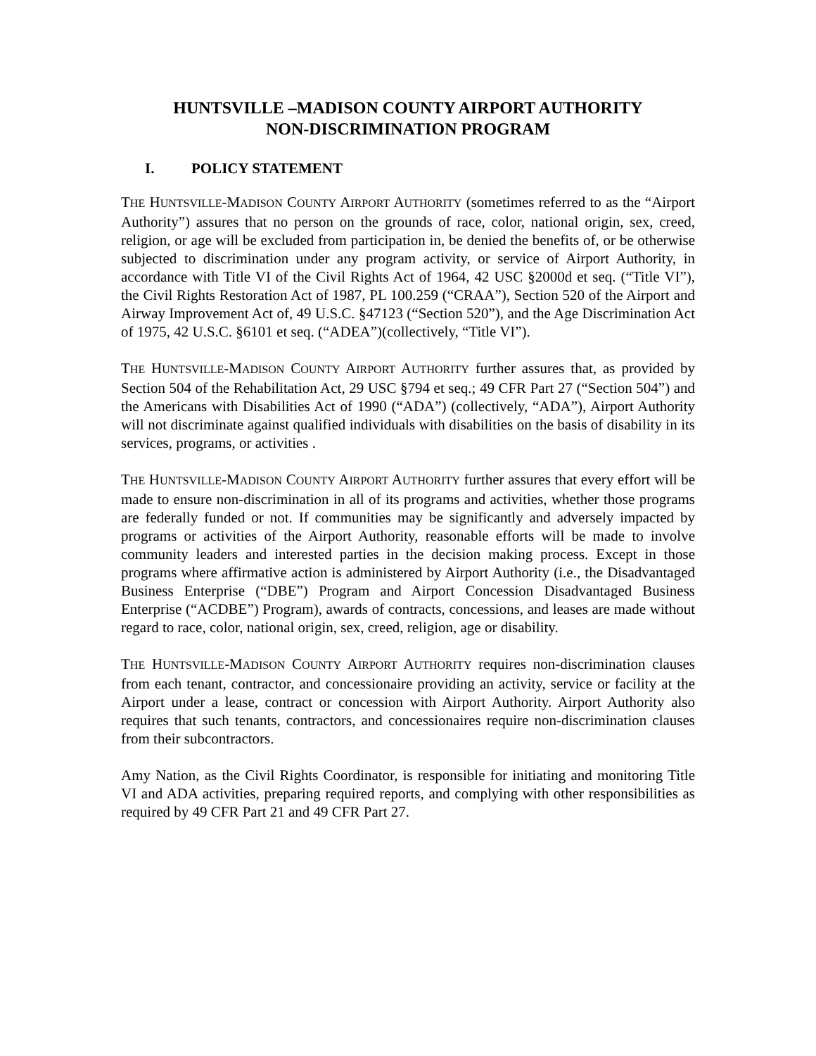HUNTSVILLE –MADISON COUNTY AIRPORT AUTHORITY
NON-DISCRIMINATION PROGRAM
I. POLICY STATEMENT
THE HUNTSVILLE-MADISON COUNTY AIRPORT AUTHORITY (sometimes referred to as the “Airport Authority”) assures that no person on the grounds of race, color, national origin, sex, creed, religion, or age will be excluded from participation in, be denied the benefits of, or be otherwise subjected to discrimination under any program activity, or service of Airport Authority, in accordance with Title VI of the Civil Rights Act of 1964, 42 USC §2000d et seq. (“Title VI”), the Civil Rights Restoration Act of 1987, PL 100.259 (“CRAA”), Section 520 of the Airport and Airway Improvement Act of, 49 U.S.C. §47123 (“Section 520”), and the Age Discrimination Act of 1975, 42 U.S.C. §6101 et seq. (“ADEA”)(collectively, “Title VI”).
THE HUNTSVILLE-MADISON COUNTY AIRPORT AUTHORITY further assures that, as provided by Section 504 of the Rehabilitation Act, 29 USC §794 et seq.; 49 CFR Part 27 (“Section 504”) and the Americans with Disabilities Act of 1990 (“ADA”) (collectively, “ADA”), Airport Authority will not discriminate against qualified individuals with disabilities on the basis of disability in its services, programs, or activities .
THE HUNTSVILLE-MADISON COUNTY AIRPORT AUTHORITY further assures that every effort will be made to ensure non-discrimination in all of its programs and activities, whether those programs are federally funded or not. If communities may be significantly and adversely impacted by programs or activities of the Airport Authority, reasonable efforts will be made to involve community leaders and interested parties in the decision making process. Except in those programs where affirmative action is administered by Airport Authority (i.e., the Disadvantaged Business Enterprise (“DBE”) Program and Airport Concession Disadvantaged Business Enterprise (“ACDBE”) Program), awards of contracts, concessions, and leases are made without regard to race, color, national origin, sex, creed, religion, age or disability.
THE HUNTSVILLE-MADISON COUNTY AIRPORT AUTHORITY requires non-discrimination clauses from each tenant, contractor, and concessionaire providing an activity, service or facility at the Airport under a lease, contract or concession with Airport Authority. Airport Authority also requires that such tenants, contractors, and concessionaires require non-discrimination clauses from their subcontractors.
Amy Nation, as the Civil Rights Coordinator, is responsible for initiating and monitoring Title VI and ADA activities, preparing required reports, and complying with other responsibilities as required by 49 CFR Part 21 and 49 CFR Part 27.